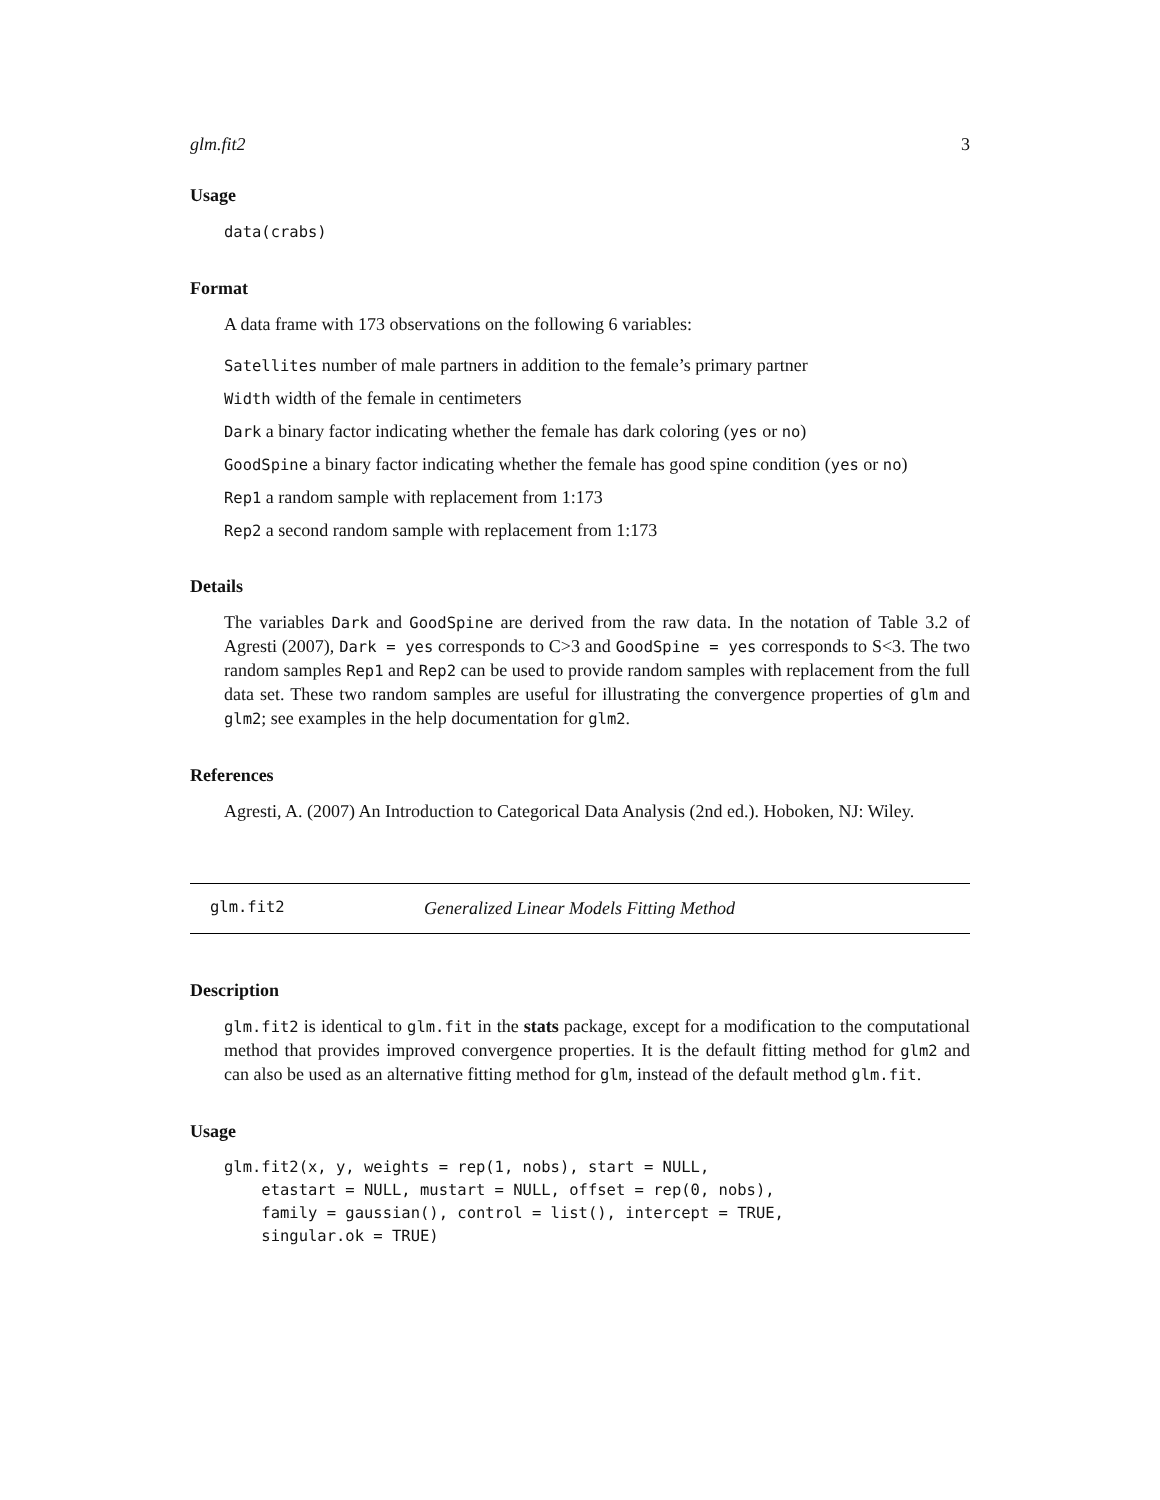glm.fit2 3
Usage
data(crabs)
Format
A data frame with 173 observations on the following 6 variables:
Satellites number of male partners in addition to the female’s primary partner
Width width of the female in centimeters
Dark a binary factor indicating whether the female has dark coloring (yes or no)
GoodSpine a binary factor indicating whether the female has good spine condition (yes or no)
Rep1 a random sample with replacement from 1:173
Rep2 a second random sample with replacement from 1:173
Details
The variables Dark and GoodSpine are derived from the raw data. In the notation of Table 3.2 of Agresti (2007), Dark = yes corresponds to C>3 and GoodSpine = yes corresponds to S<3. The two random samples Rep1 and Rep2 can be used to provide random samples with replacement from the full data set. These two random samples are useful for illustrating the convergence properties of glm and glm2; see examples in the help documentation for glm2.
References
Agresti, A. (2007) An Introduction to Categorical Data Analysis (2nd ed.). Hoboken, NJ: Wiley.
glm.fit2 Generalized Linear Models Fitting Method
Description
glm.fit2 is identical to glm.fit in the stats package, except for a modification to the computational method that provides improved convergence properties. It is the default fitting method for glm2 and can also be used as an alternative fitting method for glm, instead of the default method glm.fit.
Usage
glm.fit2(x, y, weights = rep(1, nobs), start = NULL,
    etastart = NULL, mustart = NULL, offset = rep(0, nobs),
    family = gaussian(), control = list(), intercept = TRUE,
    singular.ok = TRUE)